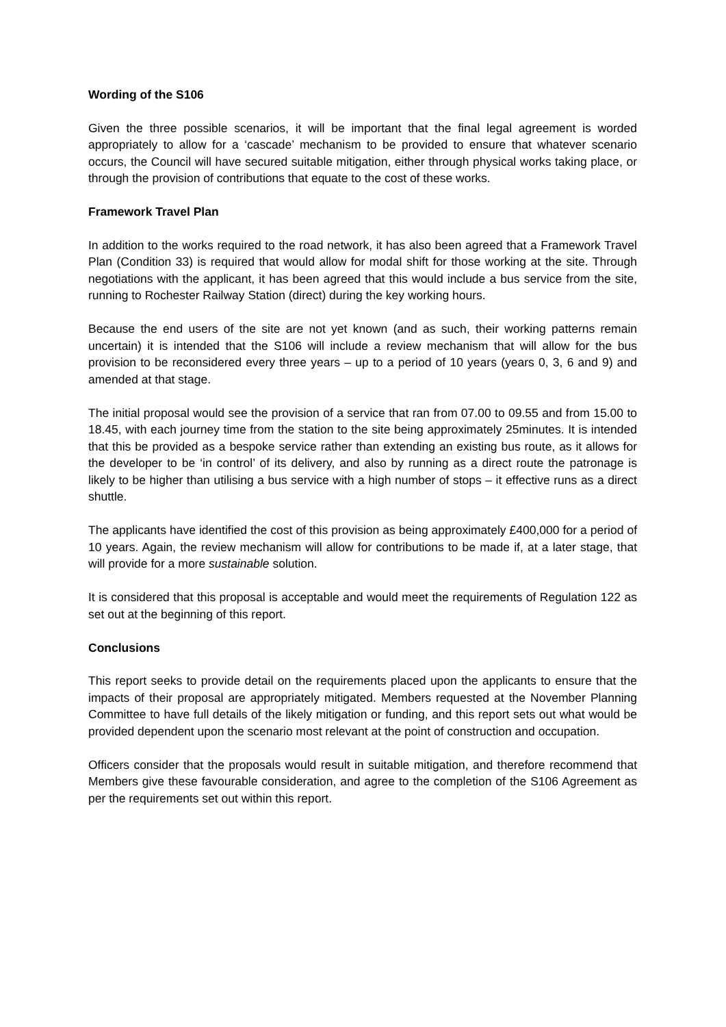Wording of the S106
Given the three possible scenarios, it will be important that the final legal agreement is worded appropriately to allow for a ‘cascade’ mechanism to be provided to ensure that whatever scenario occurs, the Council will have secured suitable mitigation, either through physical works taking place, or through the provision of contributions that equate to the cost of these works.
Framework Travel Plan
In addition to the works required to the road network, it has also been agreed that a Framework Travel Plan (Condition 33) is required that would allow for modal shift for those working at the site. Through negotiations with the applicant, it has been agreed that this would include a bus service from the site, running to Rochester Railway Station (direct) during the key working hours.
Because the end users of the site are not yet known (and as such, their working patterns remain uncertain) it is intended that the S106 will include a review mechanism that will allow for the bus provision to be reconsidered every three years – up to a period of 10 years (years 0, 3, 6 and 9) and amended at that stage.
The initial proposal would see the provision of a service that ran from 07.00 to 09.55 and from 15.00 to 18.45, with each journey time from the station to the site being approximately 25minutes. It is intended that this be provided as a bespoke service rather than extending an existing bus route, as it allows for the developer to be ‘in control’ of its delivery, and also by running as a direct route the patronage is likely to be higher than utilising a bus service with a high number of stops – it effective runs as a direct shuttle.
The applicants have identified the cost of this provision as being approximately £400,000 for a period of 10 years. Again, the review mechanism will allow for contributions to be made if, at a later stage, that will provide for a more sustainable solution.
It is considered that this proposal is acceptable and would meet the requirements of Regulation 122 as set out at the beginning of this report.
Conclusions
This report seeks to provide detail on the requirements placed upon the applicants to ensure that the impacts of their proposal are appropriately mitigated. Members requested at the November Planning Committee to have full details of the likely mitigation or funding, and this report sets out what would be provided dependent upon the scenario most relevant at the point of construction and occupation.
Officers consider that the proposals would result in suitable mitigation, and therefore recommend that Members give these favourable consideration, and agree to the completion of the S106 Agreement as per the requirements set out within this report.